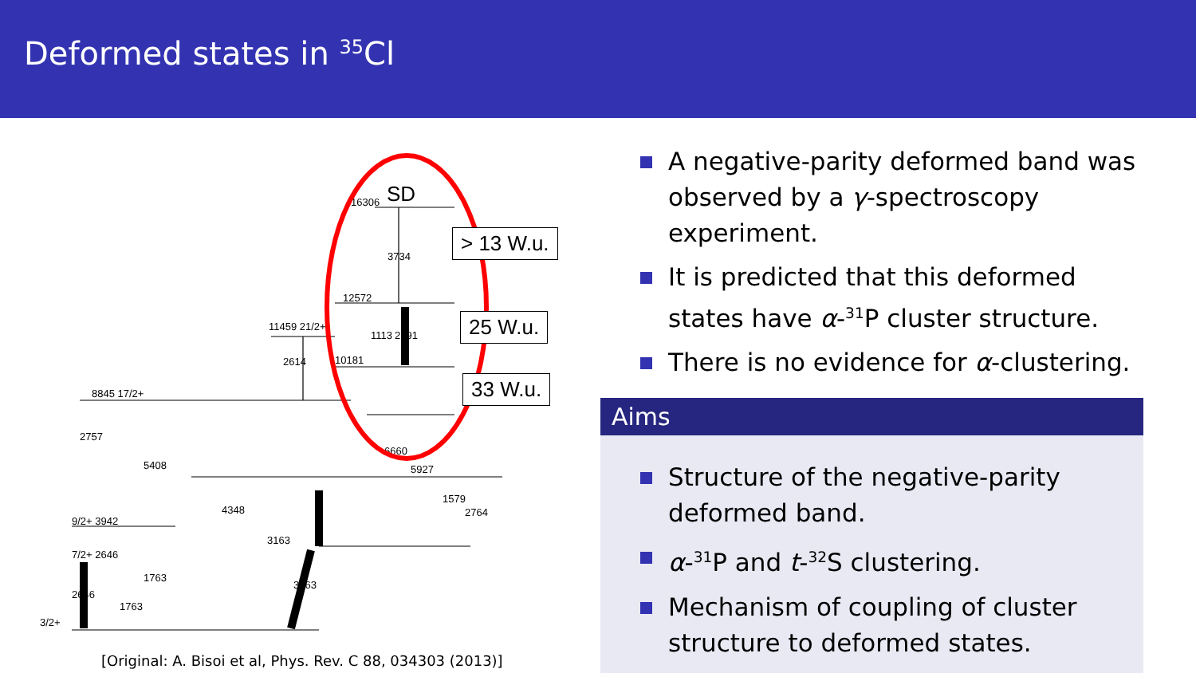Deformed states in <sup>35</sup>Cl
SD
16306
3734
12572
11459 21/2+
1113
2391
2614
10181
8845 17/2+
2757
5408
9/2+ 3942
7/2+ 2646
3/2+
4348
3163
3163
6660
5927
1579
2764
1763
1763
2646
> 13 W.u.
25 W.u.
33 W.u.
[Original: A. Bisoi et al, Phys. Rev. C 88, 034303 (2013)]
A negative-parity deformed band was observed by a γ-spectroscopy experiment.
It is predicted that this deformed states have α-<sup>31</sup>P cluster structure.
There is no evidence for α-clustering.
Aims
Structure of the negative-parity deformed band.
α-<sup>31</sup>P and t-<sup>32</sup>S clustering.
Mechanism of coupling of cluster structure to deformed states.